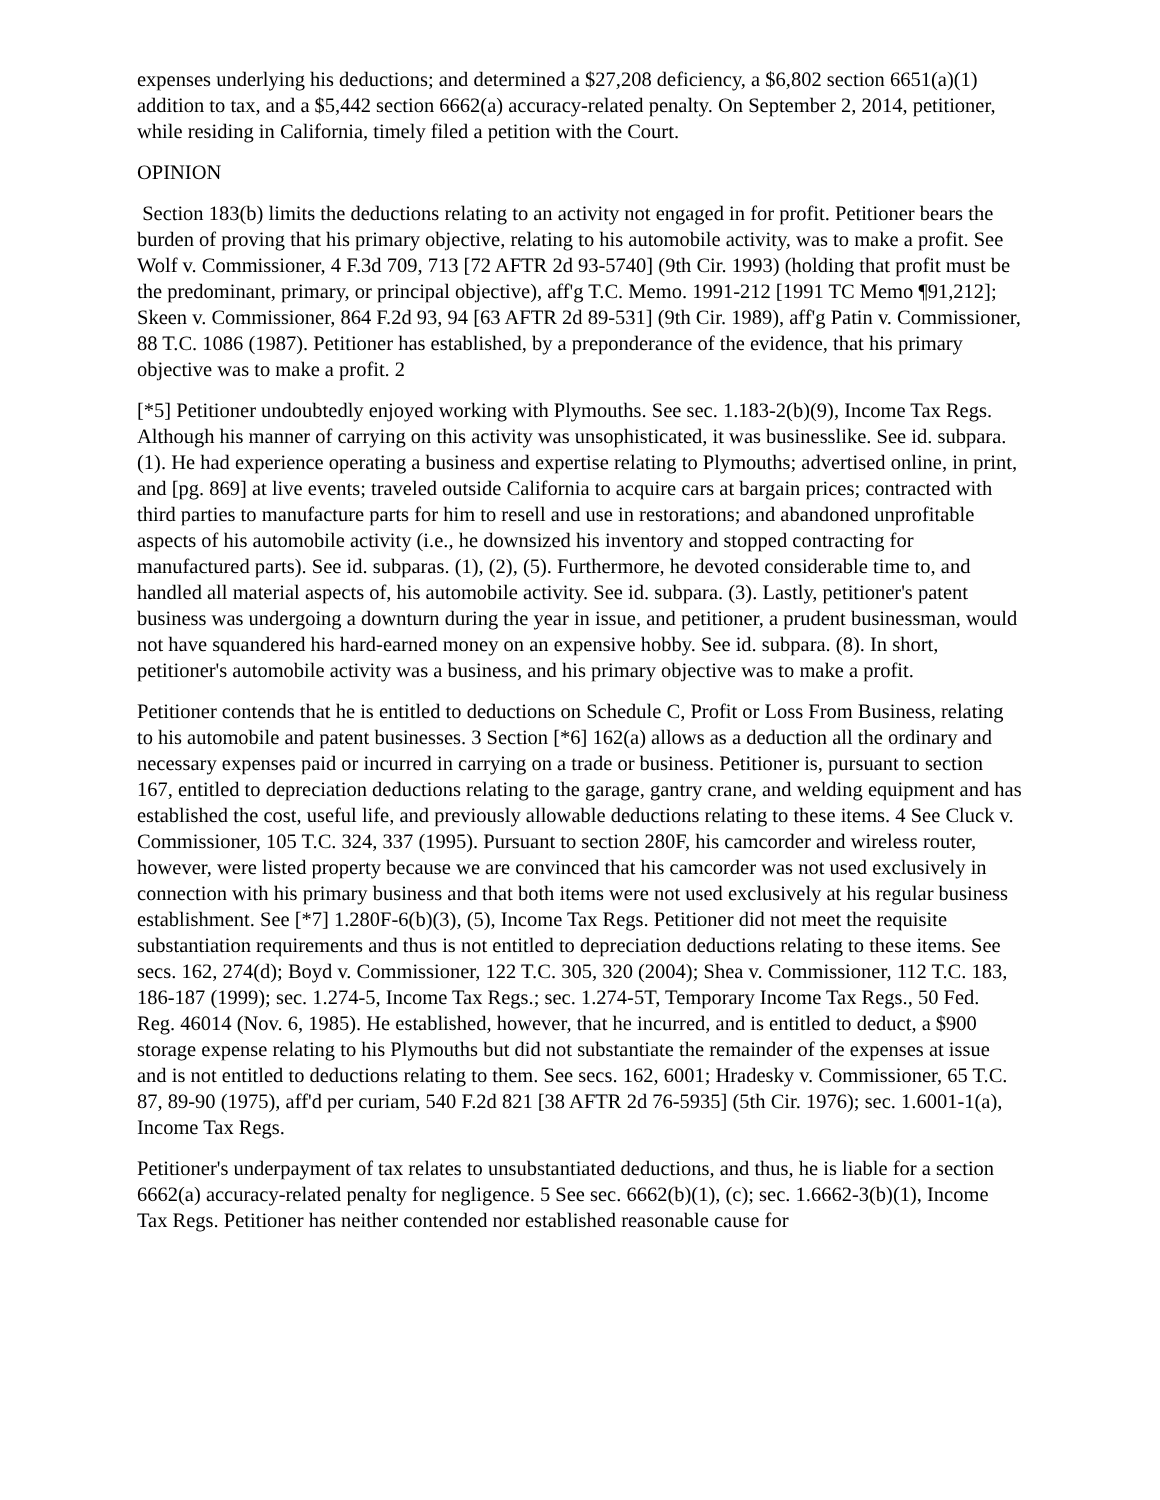expenses underlying his deductions; and determined a $27,208 deficiency, a $6,802 section 6651(a)(1) addition to tax, and a $5,442 section 6662(a) accuracy-related penalty. On September 2, 2014, petitioner, while residing in California, timely filed a petition with the Court.
OPINION
Section 183(b) limits the deductions relating to an activity not engaged in for profit. Petitioner bears the burden of proving that his primary objective, relating to his automobile activity, was to make a profit. See Wolf v. Commissioner, 4 F.3d 709, 713 [72 AFTR 2d 93-5740] (9th Cir. 1993) (holding that profit must be the predominant, primary, or principal objective), aff'g T.C. Memo. 1991-212 [1991 TC Memo ¶91,212]; Skeen v. Commissioner, 864 F.2d 93, 94 [63 AFTR 2d 89-531] (9th Cir. 1989), aff'g Patin v. Commissioner, 88 T.C. 1086 (1987). Petitioner has established, by a preponderance of the evidence, that his primary objective was to make a profit. 2
[*5] Petitioner undoubtedly enjoyed working with Plymouths. See sec. 1.183-2(b)(9), Income Tax Regs. Although his manner of carrying on this activity was unsophisticated, it was businesslike. See id. subpara. (1). He had experience operating a business and expertise relating to Plymouths; advertised online, in print, and [pg. 869] at live events; traveled outside California to acquire cars at bargain prices; contracted with third parties to manufacture parts for him to resell and use in restorations; and abandoned unprofitable aspects of his automobile activity (i.e., he downsized his inventory and stopped contracting for manufactured parts). See id. subparas. (1), (2), (5). Furthermore, he devoted considerable time to, and handled all material aspects of, his automobile activity. See id. subpara. (3). Lastly, petitioner's patent business was undergoing a downturn during the year in issue, and petitioner, a prudent businessman, would not have squandered his hard-earned money on an expensive hobby. See id. subpara. (8). In short, petitioner's automobile activity was a business, and his primary objective was to make a profit.
Petitioner contends that he is entitled to deductions on Schedule C, Profit or Loss From Business, relating to his automobile and patent businesses. 3 Section [*6] 162(a) allows as a deduction all the ordinary and necessary expenses paid or incurred in carrying on a trade or business. Petitioner is, pursuant to section 167, entitled to depreciation deductions relating to the garage, gantry crane, and welding equipment and has established the cost, useful life, and previously allowable deductions relating to these items. 4 See Cluck v. Commissioner, 105 T.C. 324, 337 (1995). Pursuant to section 280F, his camcorder and wireless router, however, were listed property because we are convinced that his camcorder was not used exclusively in connection with his primary business and that both items were not used exclusively at his regular business establishment. See [*7] 1.280F-6(b)(3), (5), Income Tax Regs. Petitioner did not meet the requisite substantiation requirements and thus is not entitled to depreciation deductions relating to these items. See secs. 162, 274(d); Boyd v. Commissioner, 122 T.C. 305, 320 (2004); Shea v. Commissioner, 112 T.C. 183, 186-187 (1999); sec. 1.274-5, Income Tax Regs.; sec. 1.274-5T, Temporary Income Tax Regs., 50 Fed. Reg. 46014 (Nov. 6, 1985). He established, however, that he incurred, and is entitled to deduct, a $900 storage expense relating to his Plymouths but did not substantiate the remainder of the expenses at issue and is not entitled to deductions relating to them. See secs. 162, 6001; Hradesky v. Commissioner, 65 T.C. 87, 89-90 (1975), aff'd per curiam, 540 F.2d 821 [38 AFTR 2d 76-5935] (5th Cir. 1976); sec. 1.6001-1(a), Income Tax Regs.
Petitioner's underpayment of tax relates to unsubstantiated deductions, and thus, he is liable for a section 6662(a) accuracy-related penalty for negligence. 5 See sec. 6662(b)(1), (c); sec. 1.6662-3(b)(1), Income Tax Regs. Petitioner has neither contended nor established reasonable cause for